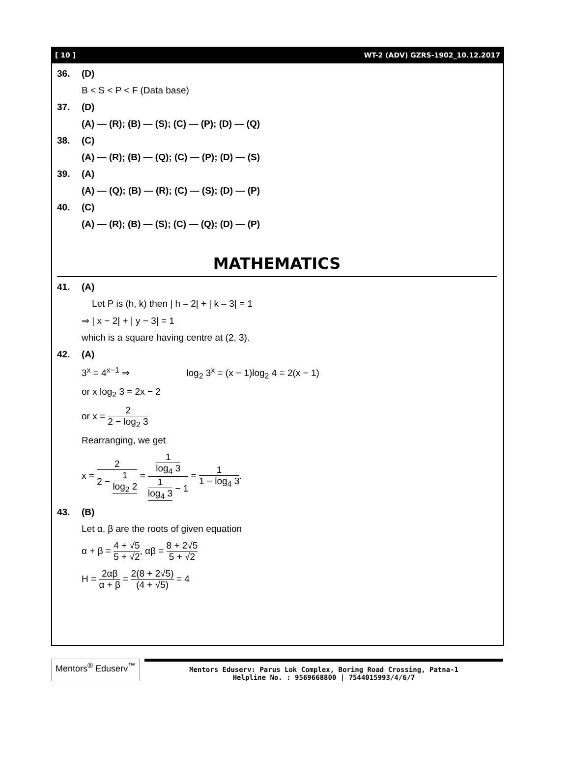[ 10 ] WT-2 (ADV) GZRS-1902_10.12.2017
36. (D)
B < S < P < F (Data base)
37. (D)
(A) — (R); (B) — (S); (C) — (P); (D) — (Q)
38. (C)
(A) — (R); (B) — (Q); (C) — (P); (D) — (S)
39. (A)
(A) — (Q); (B) — (R); (C) — (S); (D) — (P)
40. (C)
(A) — (R); (B) — (S); (C) — (Q); (D) — (P)
MATHEMATICS
41. (A)
Let P is (h, k) then | h – 2| + | k – 3| = 1
⇒ | x − 2| + | y − 3| = 1
which is a square having centre at (2, 3).
42. (A)
3<sup>x</sup> = 4<sup>x−1</sup> ⇒ log<sub>2</sub> 3<sup>x</sup> = (x − 1)log<sub>2</sub> 4 = 2(x − 1)
or x log<sub>2</sub> 3 = 2x − 2
or x = 2 2 − log<sub>2</sub> 3
Rearranging, we get
x = 2 2 − 1 log<sub>2</sub> 2 = 1 log<sub>4</sub> 3 1 log<sub>4</sub> 3 − 1 = 1 1 − log<sub>4</sub> 3.
43. (B)
Let α, β are the roots of given equation
α + β = 4 + √5 5 + √2, αβ = 8 + 2√5 5 + √2
H = 2αβ α + β = 2(8 + 2√5) (4 + √5) = 4
Mentors<sup>®</sup> Eduserv<sup>™</sup>
Mentors Eduserv: Parus Lok Complex, Boring Road Crossing, Patna-1
Helpline No. : 9569668800 | 7544015993/4/6/7